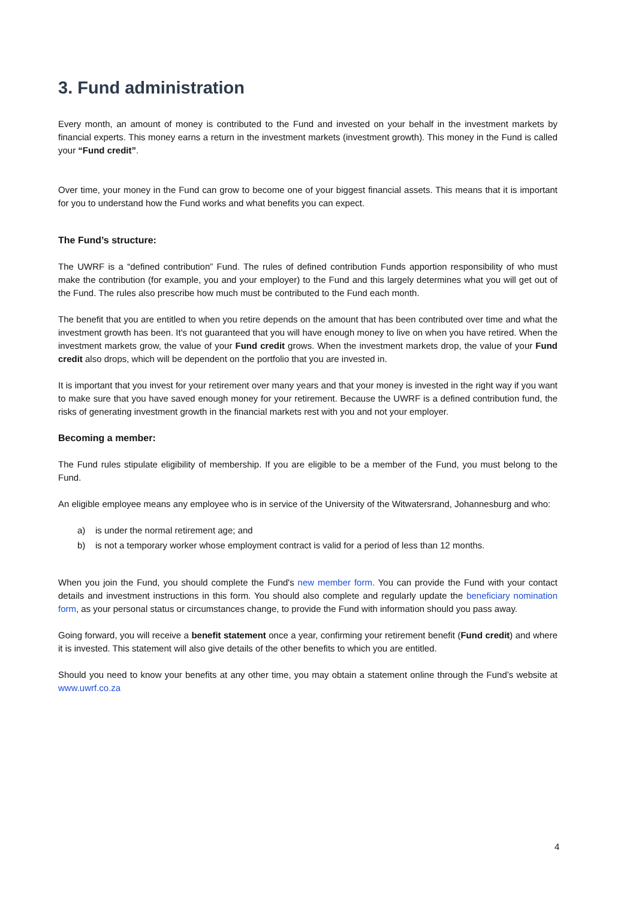3. Fund administration
Every month, an amount of money is contributed to the Fund and invested on your behalf in the investment markets by financial experts. This money earns a return in the investment markets (investment growth). This money in the Fund is called your “Fund credit”.
Over time, your money in the Fund can grow to become one of your biggest financial assets. This means that it is important for you to understand how the Fund works and what benefits you can expect.
The Fund’s structure:
The UWRF is a “defined contribution” Fund. The rules of defined contribution Funds apportion responsibility of who must make the contribution (for example, you and your employer) to the Fund and this largely determines what you will get out of the Fund. The rules also prescribe how much must be contributed to the Fund each month.
The benefit that you are entitled to when you retire depends on the amount that has been contributed over time and what the investment growth has been. It's not guaranteed that you will have enough money to live on when you have retired. When the investment markets grow, the value of your Fund credit grows. When the investment markets drop, the value of your Fund credit also drops, which will be dependent on the portfolio that you are invested in.
It is important that you invest for your retirement over many years and that your money is invested in the right way if you want to make sure that you have saved enough money for your retirement. Because the UWRF is a defined contribution fund, the risks of generating investment growth in the financial markets rest with you and not your employer.
Becoming a member:
The Fund rules stipulate eligibility of membership. If you are eligible to be a member of the Fund, you must belong to the Fund.
An eligible employee means any employee who is in service of the University of the Witwatersrand, Johannesburg and who:
a) is under the normal retirement age; and
b) is not a temporary worker whose employment contract is valid for a period of less than 12 months.
When you join the Fund, you should complete the Fund's new member form. You can provide the Fund with your contact details and investment instructions in this form. You should also complete and regularly update the beneficiary nomination form, as your personal status or circumstances change, to provide the Fund with information should you pass away.
Going forward, you will receive a benefit statement once a year, confirming your retirement benefit (Fund credit) and where it is invested. This statement will also give details of the other benefits to which you are entitled.
Should you need to know your benefits at any other time, you may obtain a statement online through the Fund’s website at www.uwrf.co.za
4